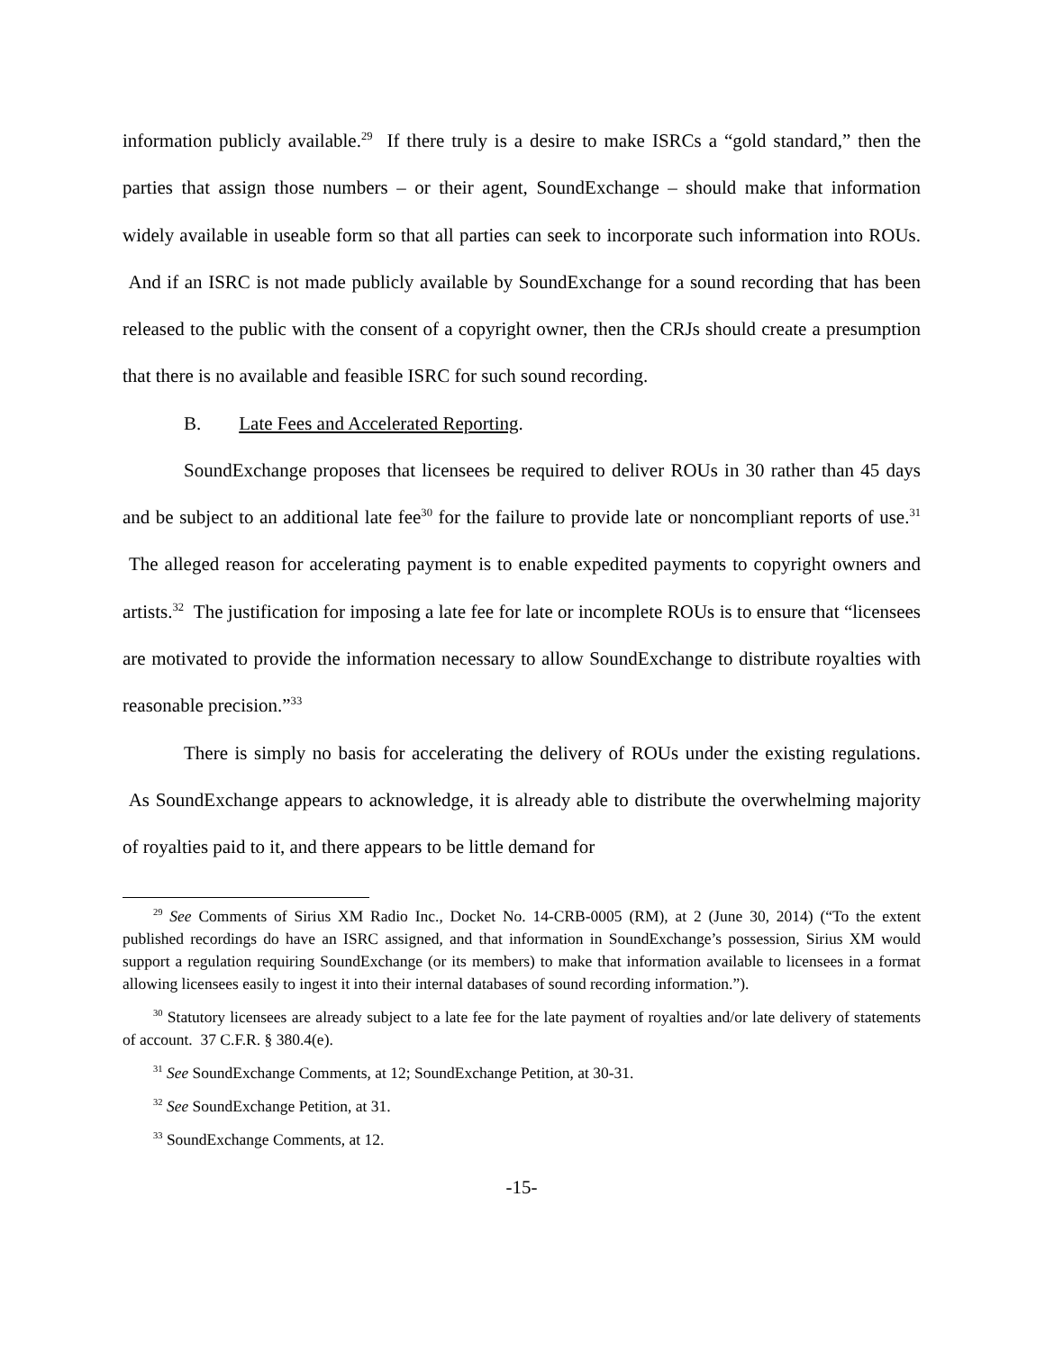information publicly available.<sup>29</sup> If there truly is a desire to make ISRCs a “gold standard,” then the parties that assign those numbers – or their agent, SoundExchange – should make that information widely available in useable form so that all parties can seek to incorporate such information into ROUs. And if an ISRC is not made publicly available by SoundExchange for a sound recording that has been released to the public with the consent of a copyright owner, then the CRJs should create a presumption that there is no available and feasible ISRC for such sound recording.
B. Late Fees and Accelerated Reporting.
SoundExchange proposes that licensees be required to deliver ROUs in 30 rather than 45 days and be subject to an additional late fee<sup>30</sup> for the failure to provide late or noncompliant reports of use.<sup>31</sup> The alleged reason for accelerating payment is to enable expedited payments to copyright owners and artists.<sup>32</sup> The justification for imposing a late fee for late or incomplete ROUs is to ensure that “licensees are motivated to provide the information necessary to allow SoundExchange to distribute royalties with reasonable precision.”<sup>33</sup>
There is simply no basis for accelerating the delivery of ROUs under the existing regulations. As SoundExchange appears to acknowledge, it is already able to distribute the overwhelming majority of royalties paid to it, and there appears to be little demand for
<sup>29</sup> See Comments of Sirius XM Radio Inc., Docket No. 14-CRB-0005 (RM), at 2 (June 30, 2014) (“To the extent published recordings do have an ISRC assigned, and that information in SoundExchange’s possession, Sirius XM would support a regulation requiring SoundExchange (or its members) to make that information available to licensees in a format allowing licensees easily to ingest it into their internal databases of sound recording information.”).
<sup>30</sup> Statutory licensees are already subject to a late fee for the late payment of royalties and/or late delivery of statements of account. 37 C.F.R. § 380.4(e).
<sup>31</sup> See SoundExchange Comments, at 12; SoundExchange Petition, at 30-31.
<sup>32</sup> See SoundExchange Petition, at 31.
<sup>33</sup> SoundExchange Comments, at 12.
-15-